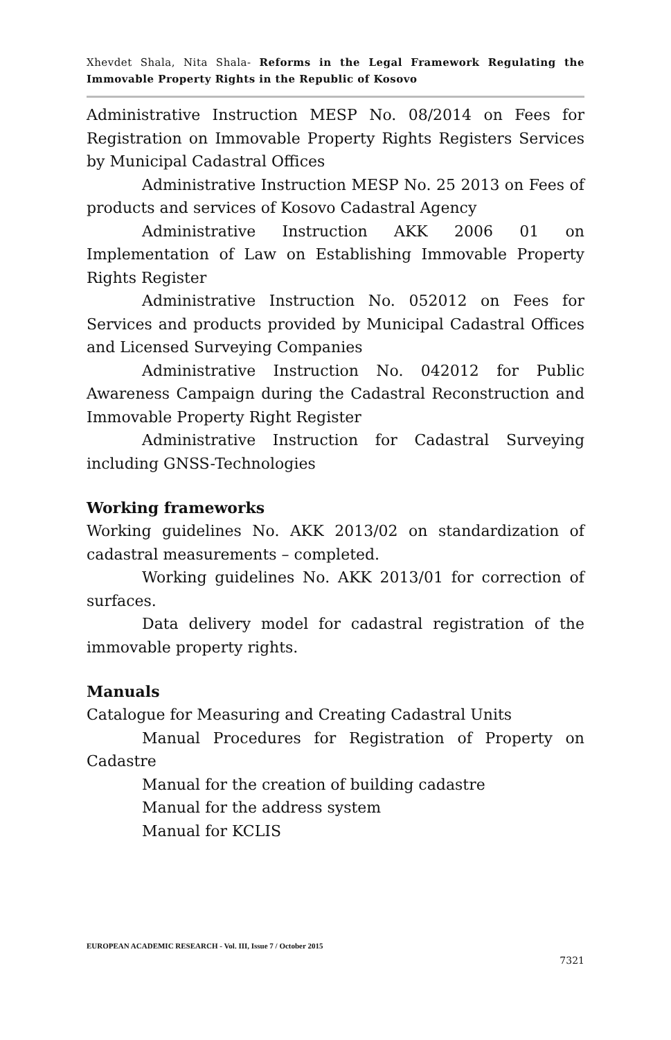Xhevdet Shala, Nita Shala- Reforms in the Legal Framework Regulating the Immovable Property Rights in the Republic of Kosovo
Administrative Instruction MESP No. 08/2014 on Fees for Registration on Immovable Property Rights Registers Services by Municipal Cadastral Offices
Administrative Instruction MESP No. 25 2013 on Fees of products and services of Kosovo Cadastral Agency
Administrative Instruction AKK 2006 01 on Implementation of Law on Establishing Immovable Property Rights Register
Administrative Instruction No. 052012 on Fees for Services and products provided by Municipal Cadastral Offices and Licensed Surveying Companies
Administrative Instruction No. 042012 for Public Awareness Campaign during the Cadastral Reconstruction and Immovable Property Right Register
Administrative Instruction for Cadastral Surveying including GNSS-Technologies
Working frameworks
Working guidelines No. AKK 2013/02 on standardization of cadastral measurements – completed.
Working guidelines No. AKK 2013/01 for correction of surfaces.
Data delivery model for cadastral registration of the immovable property rights.
Manuals
Catalogue for Measuring and Creating Cadastral Units
Manual Procedures for Registration of Property on Cadastre
Manual for the creation of building cadastre
Manual for the address system
Manual for KCLIS
EUROPEAN ACADEMIC RESEARCH - Vol. III, Issue 7 / October 2015
7321